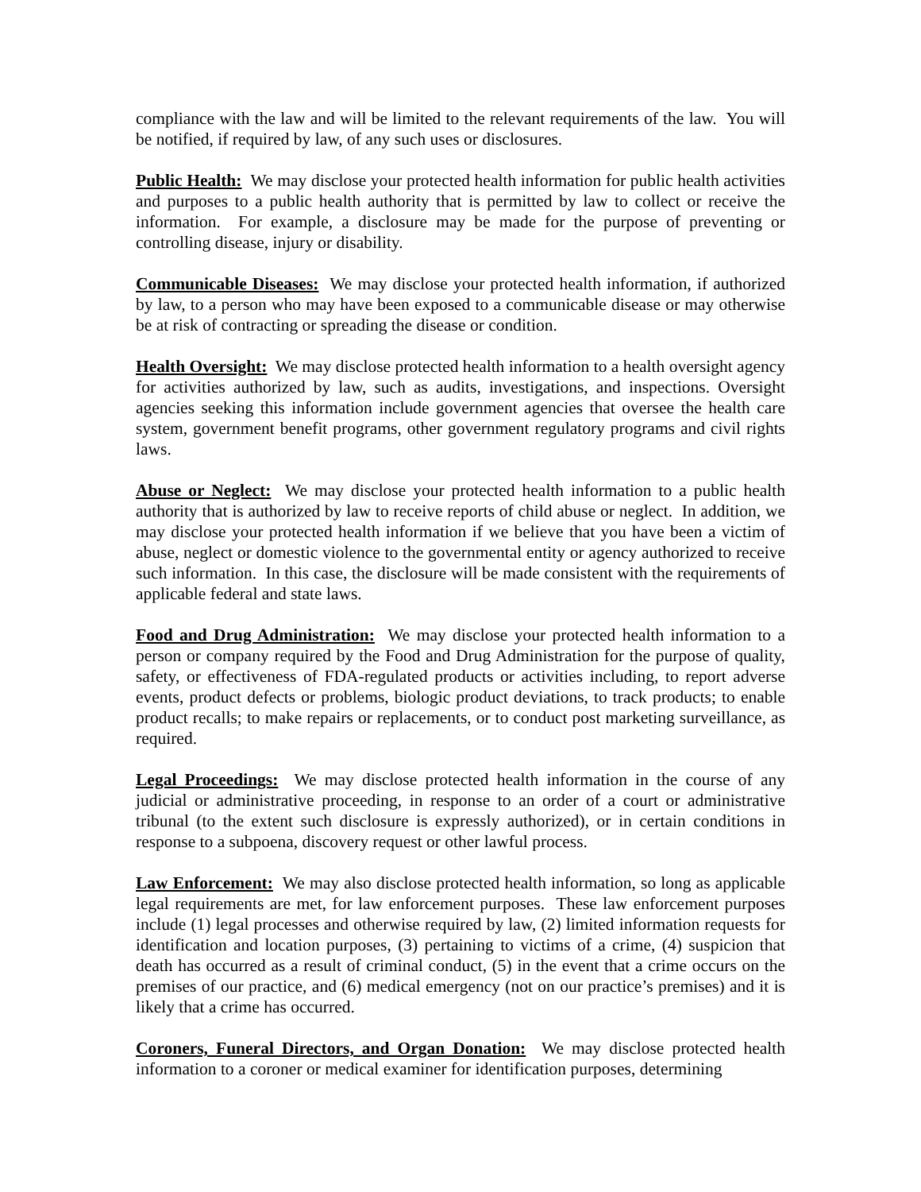compliance with the law and will be limited to the relevant requirements of the law. You will be notified, if required by law, of any such uses or disclosures.
Public Health: We may disclose your protected health information for public health activities and purposes to a public health authority that is permitted by law to collect or receive the information. For example, a disclosure may be made for the purpose of preventing or controlling disease, injury or disability.
Communicable Diseases: We may disclose your protected health information, if authorized by law, to a person who may have been exposed to a communicable disease or may otherwise be at risk of contracting or spreading the disease or condition.
Health Oversight: We may disclose protected health information to a health oversight agency for activities authorized by law, such as audits, investigations, and inspections. Oversight agencies seeking this information include government agencies that oversee the health care system, government benefit programs, other government regulatory programs and civil rights laws.
Abuse or Neglect: We may disclose your protected health information to a public health authority that is authorized by law to receive reports of child abuse or neglect. In addition, we may disclose your protected health information if we believe that you have been a victim of abuse, neglect or domestic violence to the governmental entity or agency authorized to receive such information. In this case, the disclosure will be made consistent with the requirements of applicable federal and state laws.
Food and Drug Administration: We may disclose your protected health information to a person or company required by the Food and Drug Administration for the purpose of quality, safety, or effectiveness of FDA-regulated products or activities including, to report adverse events, product defects or problems, biologic product deviations, to track products; to enable product recalls; to make repairs or replacements, or to conduct post marketing surveillance, as required.
Legal Proceedings: We may disclose protected health information in the course of any judicial or administrative proceeding, in response to an order of a court or administrative tribunal (to the extent such disclosure is expressly authorized), or in certain conditions in response to a subpoena, discovery request or other lawful process.
Law Enforcement: We may also disclose protected health information, so long as applicable legal requirements are met, for law enforcement purposes. These law enforcement purposes include (1) legal processes and otherwise required by law, (2) limited information requests for identification and location purposes, (3) pertaining to victims of a crime, (4) suspicion that death has occurred as a result of criminal conduct, (5) in the event that a crime occurs on the premises of our practice, and (6) medical emergency (not on our practice’s premises) and it is likely that a crime has occurred.
Coroners, Funeral Directors, and Organ Donation: We may disclose protected health information to a coroner or medical examiner for identification purposes, determining